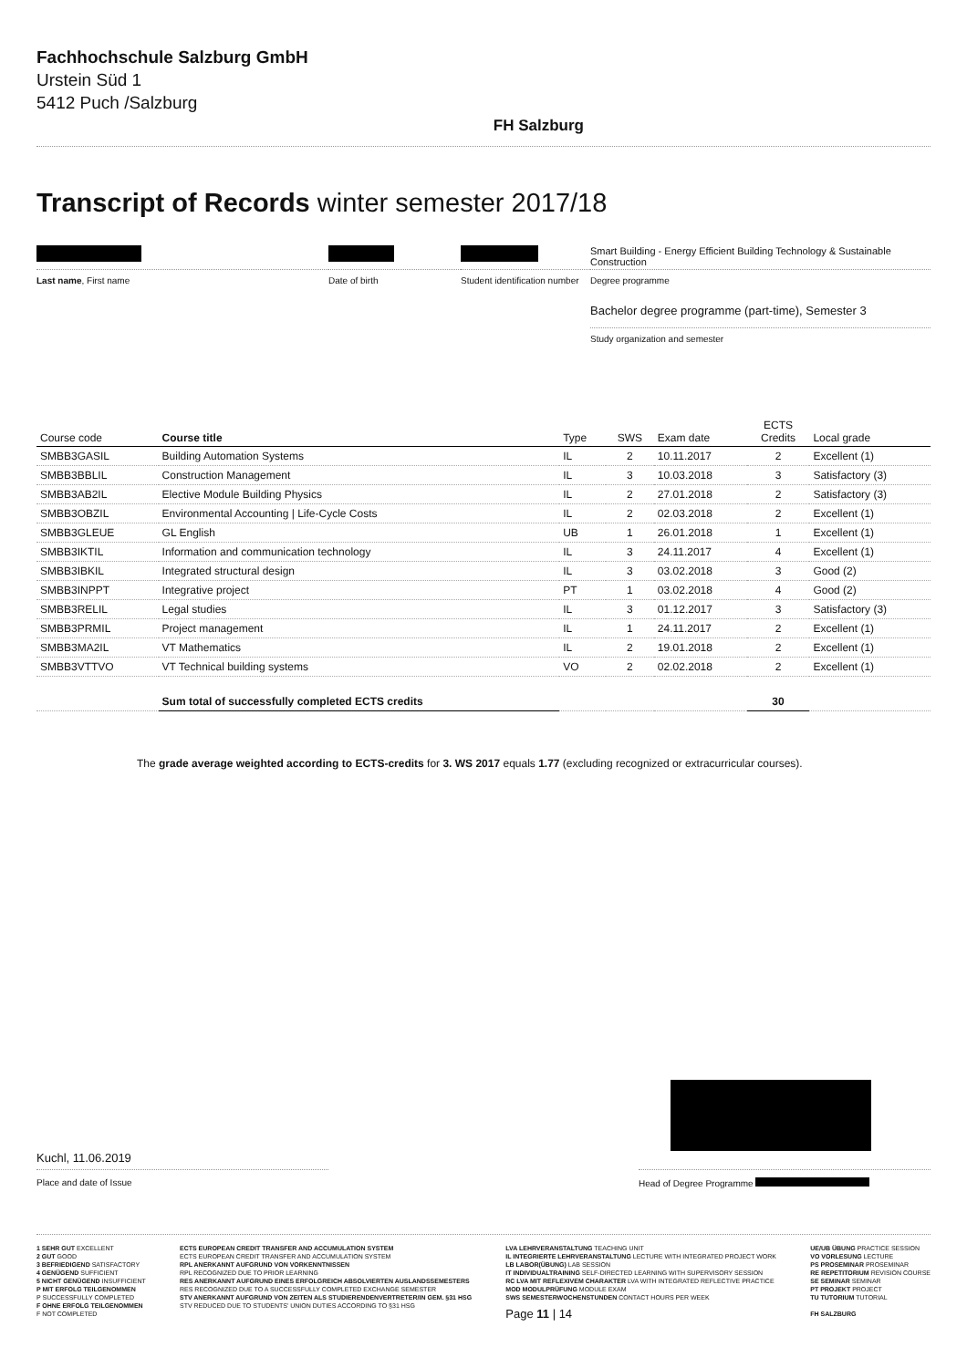Fachhochschule Salzburg GmbH
Urstein Süd 1
5412 Puch /Salzburg
FH Salzburg
Transcript of Records winter semester 2017/18
Last name, First name Date of birth Student identification number
Smart Building - Energy Efficient Building Technology & Sustainable Construction
Degree programme
Bachelor degree programme (part-time), Semester 3
Study organization and semester
| Course code | Course title | Type | SWS | Exam date | ECTS Credits | Local grade |
| --- | --- | --- | --- | --- | --- | --- |
| SMBB3GASIL | Building Automation Systems | IL | 2 | 10.11.2017 | 2 | Excellent (1) |
| SMBB3BBLIL | Construction Management | IL | 3 | 10.03.2018 | 3 | Satisfactory (3) |
| SMBB3AB2IL | Elective Module Building Physics | IL | 2 | 27.01.2018 | 2 | Satisfactory (3) |
| SMBB3OBZIL | Environmental Accounting / Life-Cycle Costs | IL | 2 | 02.03.2018 | 2 | Excellent (1) |
| SMBB3GLEUE | GL English | UB | 1 | 26.01.2018 | 1 | Excellent (1) |
| SMBB3IKTIL | Information and communication technology | IL | 3 | 24.11.2017 | 4 | Excellent (1) |
| SMBB3IBKIL | Integrated structural design | IL | 3 | 03.02.2018 | 3 | Good (2) |
| SMBB3INPPT | Integrative project | PT | 1 | 03.02.2018 | 4 | Good (2) |
| SMBB3RELIL | Legal studies | IL | 3 | 01.12.2017 | 3 | Satisfactory (3) |
| SMBB3PRMIL | Project management | IL | 1 | 24.11.2017 | 2 | Excellent (1) |
| SMBB3MA2IL | VT Mathematics | IL | 2 | 19.01.2018 | 2 | Excellent (1) |
| SMBB3VTTVO | VT Technical building systems | VO | 2 | 02.02.2018 | 2 | Excellent (1) |
| | Sum total of successfully completed ECTS credits | | | | 30 | |
The grade average weighted according to ECTS-credits for 3. WS 2017 equals 1.77 (excluding recognized or extracurricular courses).
Kuchl, 11.06.2019
Place and date of Issue
Head of Degree Programme
1 SEHR GUT EXCELLENT
2 GUT GOOD
3 BEFRIEDIGEND SATISFACTORY
4 GENÜGEND SUFFICIENT
5 NICHT GENÜGEND INSUFFICIENT
P MIT ERFOLG TEILGENOMMEN
P SUCCESSFULLY COMPLETED
F OHNE ERFOLG TEILGENOMMEN
F NOT COMPLETED
ECTS EUROPEAN CREDIT TRANSFER AND ACCUMULATION SYSTEM
ECTS EUROPEAN CREDIT TRANSFER AND ACCUMULATION SYSTEM
RPL ANERKANNT AUFGRUND VON VORKENNTNISSEN
RPL RECOGNIZED DUE TO PRIOR LEARNING
RES ANERKANNT AUFGRUND EINES ERFOLGREICH ABSOLVIERTEN AUSLANDSSEMESTERS
RES RECOGNIZED DUE TO A SUCCESSFULLY COMPLETED EXCHANGE SEMESTER
STV ANERKANNT AUFGRUND VON ZEITEN ALS STUDIERENDENVERTRETER/IN GEM. §31 HSG
STV REDUCED DUE TO STUDENTS' UNION DUTIES ACCORDING TO §31 HSG
LVA LEHRVERANSTALTUNG TEACHING UNIT
IL INTEGRIERTE LEHRVERANSTALTUNG LECTURE WITH INTEGRATED PROJECT WORK
LB LABOR(ÜBUNG) LAB SESSION
IT INDIVIDUALTRAINING SELF-DIRECTED LEARNING WITH SUPERVISORY SESSION
RC LVA MIT REFLEXIVEM CHARAKTER LVA WITH INTEGRATED REFLECTIVE PRACTICE
MOD MODULPRÜFUNG MODULE EXAM
SWS SEMESTERWOCHENSTUNDEN CONTACT HOURS PER WEEK
Page 11 | 14
UE/UB ÜBUNG PRACTICE SESSION
VO VORLESUNG LECTURE
PS PROSEMINAR PROSEMINAR
RE REPETITORIUM REVISION COURSE
SE SEMINAR SEMINAR
PT PROJEKT PROJECT
TU TUTORIUM TUTORIAL
FH SALZBURG